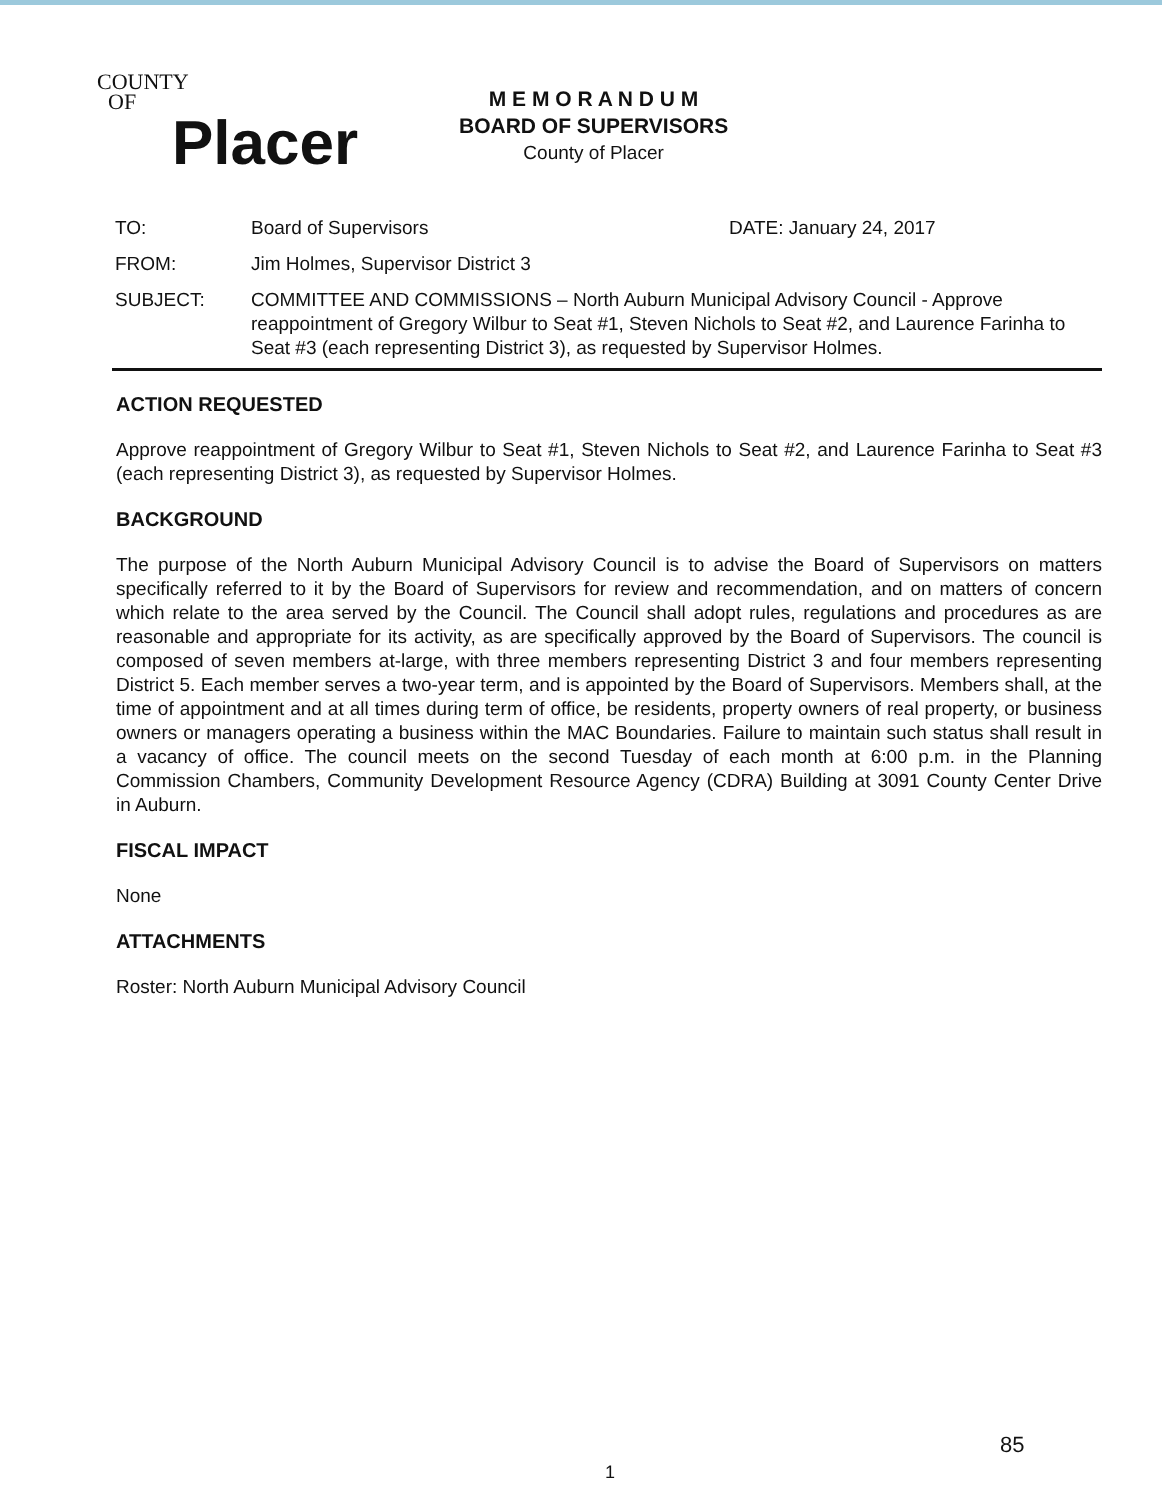COUNTY
OF
Placer
M E M O R A N D U M
BOARD OF SUPERVISORS
County of Placer
| TO: | Board of Supervisors | DATE: January 24, 2017 |
| FROM: | Jim Holmes, Supervisor District 3 | |
| SUBJECT: | COMMITTEE AND COMMISSIONS – North Auburn Municipal Advisory Council - Approve reappointment of Gregory Wilbur to Seat #1, Steven Nichols to Seat #2, and Laurence Farinha to Seat #3 (each representing District 3), as requested by Supervisor Holmes. | |
ACTION REQUESTED
Approve reappointment of Gregory Wilbur to Seat #1, Steven Nichols to Seat #2, and Laurence Farinha to Seat #3 (each representing District 3), as requested by Supervisor Holmes.
BACKGROUND
The purpose of the North Auburn Municipal Advisory Council is to advise the Board of Supervisors on matters specifically referred to it by the Board of Supervisors for review and recommendation, and on matters of concern which relate to the area served by the Council. The Council shall adopt rules, regulations and procedures as are reasonable and appropriate for its activity, as are specifically approved by the Board of Supervisors. The council is composed of seven members at-large, with three members representing District 3 and four members representing District 5. Each member serves a two-year term, and is appointed by the Board of Supervisors. Members shall, at the time of appointment and at all times during term of office, be residents, property owners of real property, or business owners or managers operating a business within the MAC Boundaries. Failure to maintain such status shall result in a vacancy of office. The council meets on the second Tuesday of each month at 6:00 p.m. in the Planning Commission Chambers, Community Development Resource Agency (CDRA) Building at 3091 County Center Drive in Auburn.
FISCAL IMPACT
None
ATTACHMENTS
Roster: North Auburn Municipal Advisory Council
85
1